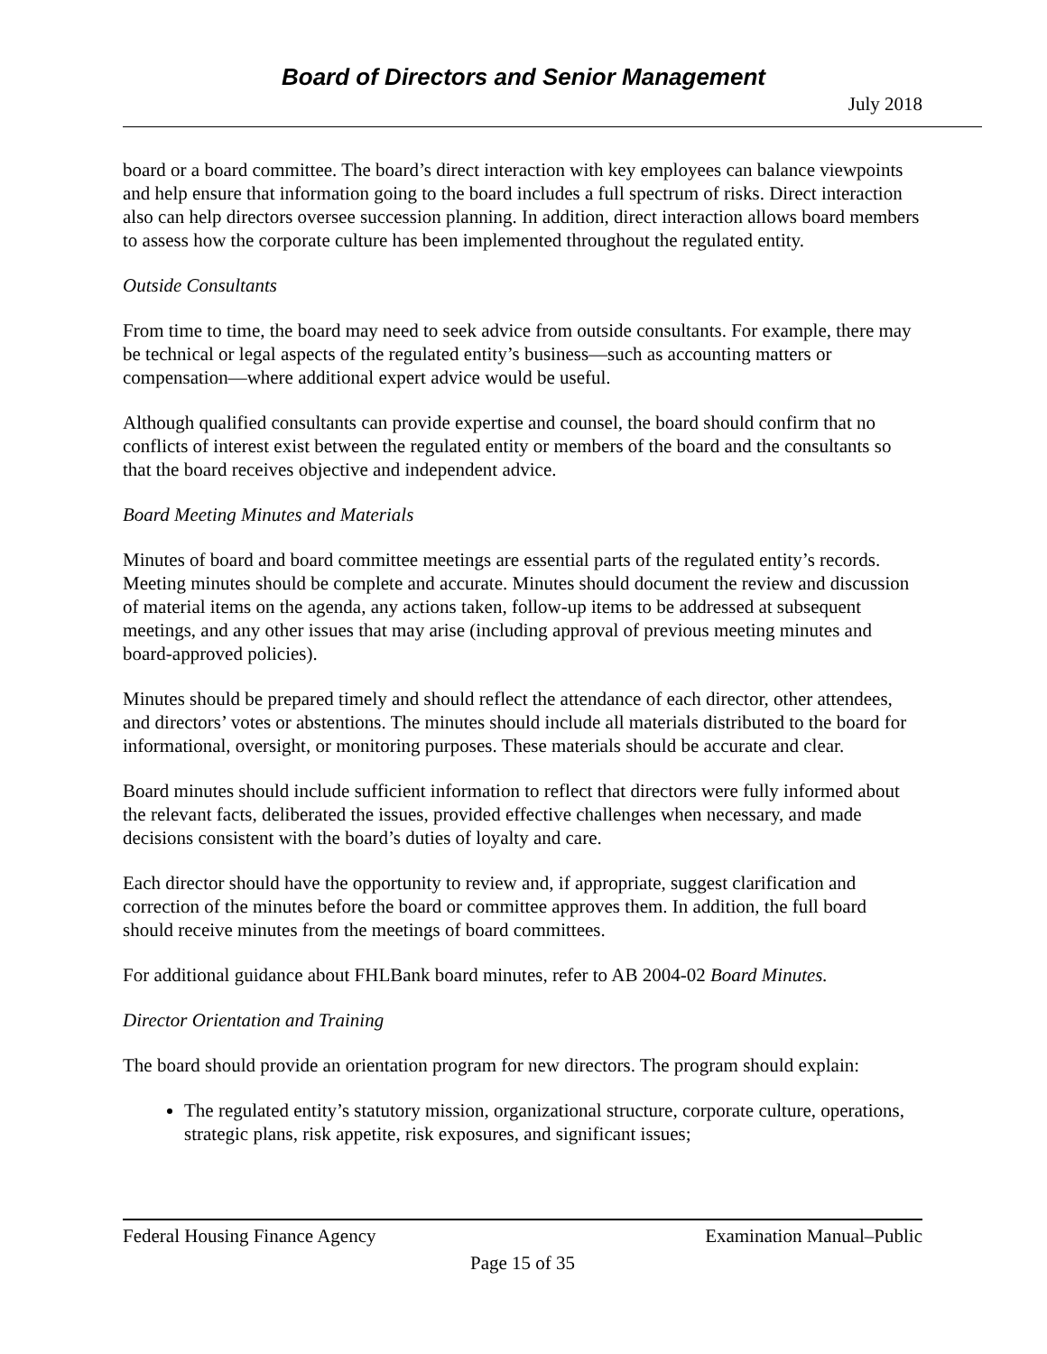Board of Directors and Senior Management
July 2018
board or a board committee. The board’s direct interaction with key employees can balance viewpoints and help ensure that information going to the board includes a full spectrum of risks. Direct interaction also can help directors oversee succession planning. In addition, direct interaction allows board members to assess how the corporate culture has been implemented throughout the regulated entity.
Outside Consultants
From time to time, the board may need to seek advice from outside consultants. For example, there may be technical or legal aspects of the regulated entity’s business—such as accounting matters or compensation—where additional expert advice would be useful.
Although qualified consultants can provide expertise and counsel, the board should confirm that no conflicts of interest exist between the regulated entity or members of the board and the consultants so that the board receives objective and independent advice.
Board Meeting Minutes and Materials
Minutes of board and board committee meetings are essential parts of the regulated entity’s records. Meeting minutes should be complete and accurate. Minutes should document the review and discussion of material items on the agenda, any actions taken, follow-up items to be addressed at subsequent meetings, and any other issues that may arise (including approval of previous meeting minutes and board-approved policies).
Minutes should be prepared timely and should reflect the attendance of each director, other attendees, and directors’ votes or abstentions. The minutes should include all materials distributed to the board for informational, oversight, or monitoring purposes. These materials should be accurate and clear.
Board minutes should include sufficient information to reflect that directors were fully informed about the relevant facts, deliberated the issues, provided effective challenges when necessary, and made decisions consistent with the board’s duties of loyalty and care.
Each director should have the opportunity to review and, if appropriate, suggest clarification and correction of the minutes before the board or committee approves them. In addition, the full board should receive minutes from the meetings of board committees.
For additional guidance about FHLBank board minutes, refer to AB 2004-02 Board Minutes.
Director Orientation and Training
The board should provide an orientation program for new directors. The program should explain:
The regulated entity’s statutory mission, organizational structure, corporate culture, operations, strategic plans, risk appetite, risk exposures, and significant issues;
Federal Housing Finance Agency Examination Manual–Public
Page 15 of 35